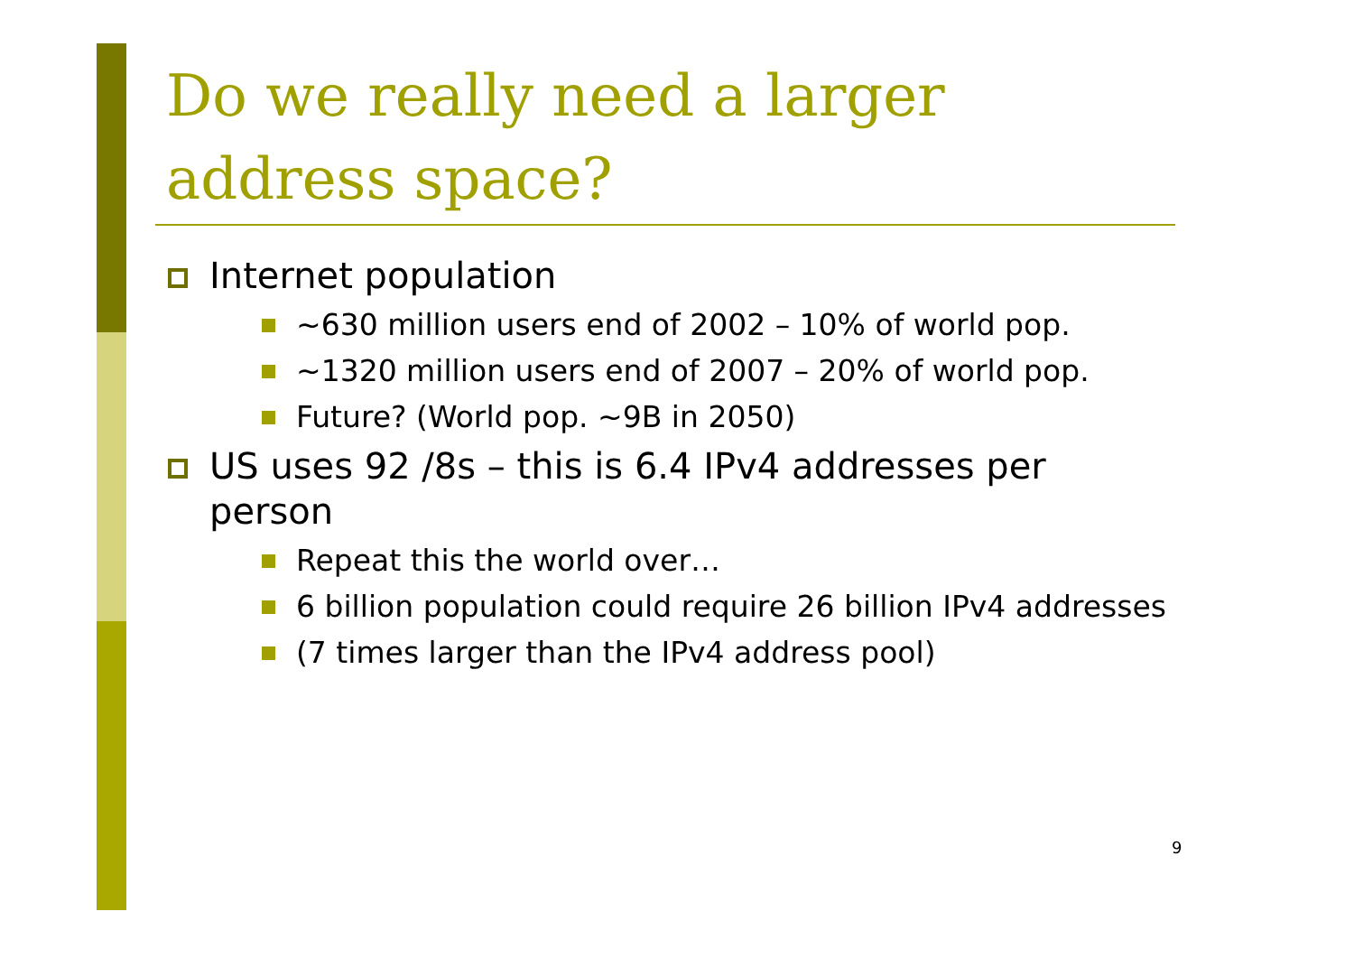Do we really need a larger address space?
Internet population
~630 million users end of 2002 – 10% of world pop.
~1320 million users end of 2007 – 20% of world pop.
Future? (World pop. ~9B in 2050)
US uses 92 /8s – this is 6.4 IPv4 addresses per person
Repeat this the world over…
6 billion population could require 26 billion IPv4 addresses
(7 times larger than the IPv4 address pool)
9